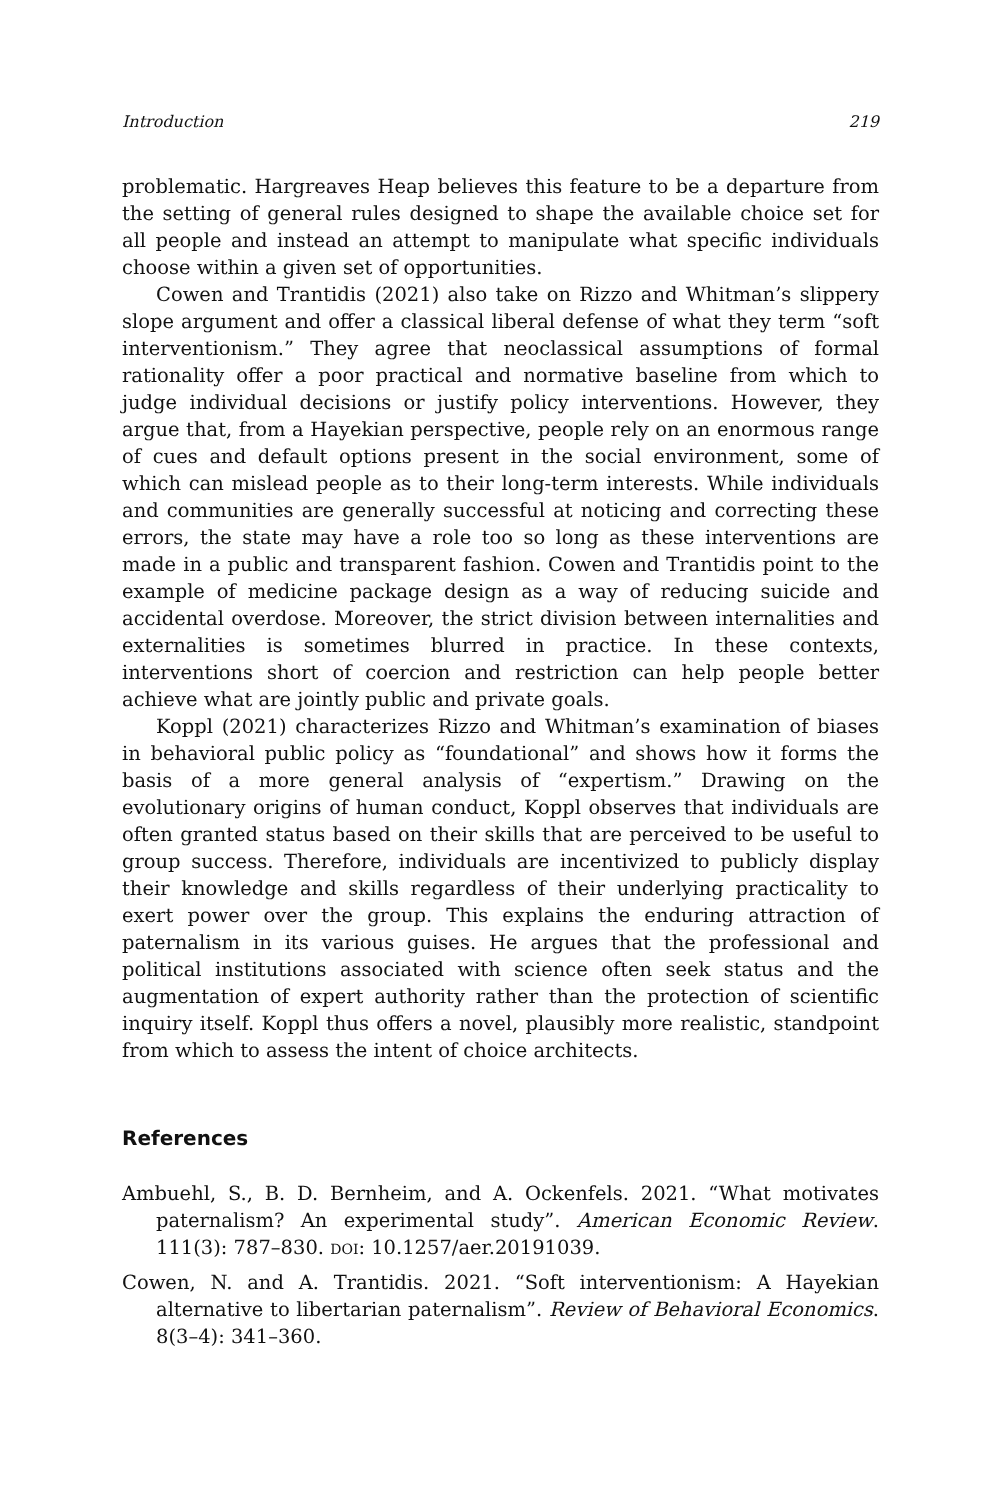Introduction 219
problematic. Hargreaves Heap believes this feature to be a departure from the setting of general rules designed to shape the available choice set for all people and instead an attempt to manipulate what specific individuals choose within a given set of opportunities.
Cowen and Trantidis (2021) also take on Rizzo and Whitman’s slippery slope argument and offer a classical liberal defense of what they term “soft interventionism.” They agree that neoclassical assumptions of formal rationality offer a poor practical and normative baseline from which to judge individual decisions or justify policy interventions. However, they argue that, from a Hayekian perspective, people rely on an enormous range of cues and default options present in the social environment, some of which can mislead people as to their long-term interests. While individuals and communities are generally successful at noticing and correcting these errors, the state may have a role too so long as these interventions are made in a public and transparent fashion. Cowen and Trantidis point to the example of medicine package design as a way of reducing suicide and accidental overdose. Moreover, the strict division between internalities and externalities is sometimes blurred in practice. In these contexts, interventions short of coercion and restriction can help people better achieve what are jointly public and private goals.
Koppl (2021) characterizes Rizzo and Whitman’s examination of biases in behavioral public policy as “foundational” and shows how it forms the basis of a more general analysis of “expertism.” Drawing on the evolutionary origins of human conduct, Koppl observes that individuals are often granted status based on their skills that are perceived to be useful to group success. Therefore, individuals are incentivized to publicly display their knowledge and skills regardless of their underlying practicality to exert power over the group. This explains the enduring attraction of paternalism in its various guises. He argues that the professional and political institutions associated with science often seek status and the augmentation of expert authority rather than the protection of scientific inquiry itself. Koppl thus offers a novel, plausibly more realistic, standpoint from which to assess the intent of choice architects.
References
Ambuehl, S., B. D. Bernheim, and A. Ockenfels. 2021. “What motivates paternalism? An experimental study”. American Economic Review. 111(3): 787–830. DOI: 10.1257/aer.20191039.
Cowen, N. and A. Trantidis. 2021. “Soft interventionism: A Hayekian alternative to libertarian paternalism”. Review of Behavioral Economics. 8(3–4): 341–360.